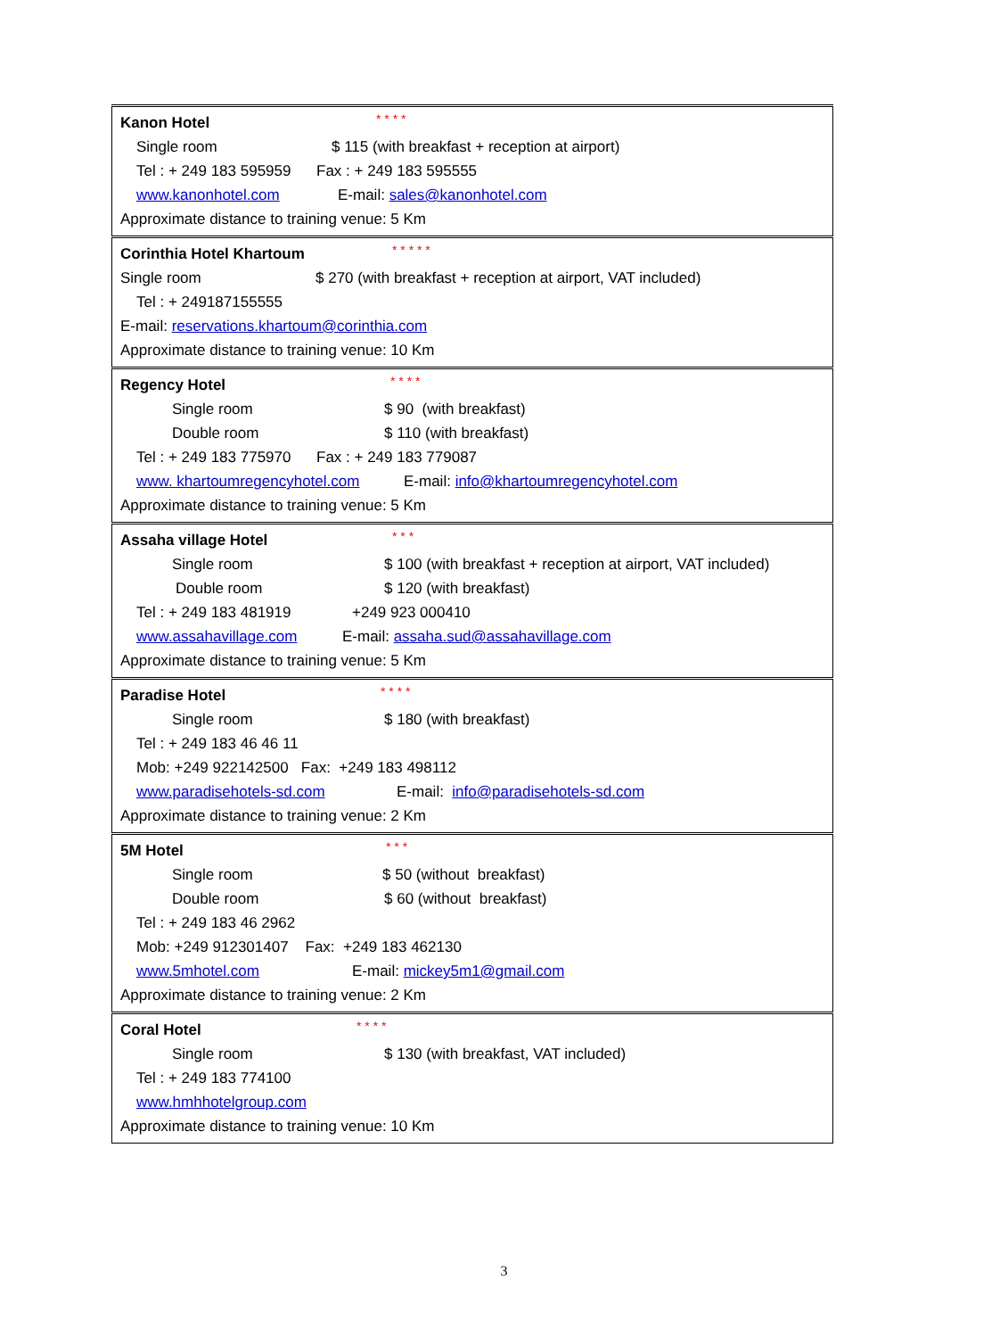| Kanon Hotel * * * * Single room $ 115 (with breakfast + reception at airport) Tel : + 249 183 595959 Fax : + 249 183 595555 www.kanonhotel.com E-mail: sales@kanonhotel.com Approximate distance to training venue: 5 Km |
| Corinthia Hotel Khartoum * * * * * Single room $ 270 (with breakfast + reception at airport, VAT included) Tel : + 249187155555 E-mail: reservations.khartoum@corinthia.com Approximate distance to training venue: 10 Km |
| Regency Hotel * * * * Single room $ 90 (with breakfast) Double room $ 110 (with breakfast) Tel : + 249 183 775970 Fax : + 249 183 779087 www. khartoumregencyhotel.com E-mail: info@khartoumregencyhotel.com Approximate distance to training venue: 5 Km |
| Assaha village Hotel * * * Single room $ 100 (with breakfast + reception at airport, VAT included) Double room $ 120 (with breakfast) Tel : + 249 183 481919 +249 923 000410 www.assahavillage.com E-mail: assaha.sud@assahavillage.com Approximate distance to training venue: 5 Km |
| Paradise Hotel * * * * Single room $ 180 (with breakfast) Tel : + 249 183 46 46 11 Mob: +249 922142500 Fax: +249 183 498112 www.paradisehotels-sd.com E-mail: info@paradisehotels-sd.com Approximate distance to training venue: 2 Km |
| 5M Hotel * * * Single room $ 50 (without breakfast) Double room $ 60 (without breakfast) Tel : + 249 183 46 2962 Mob: +249 912301407 Fax: +249 183 462130 www.5mhotel.com E-mail: mickey5m1@gmail.com Approximate distance to training venue: 2 Km |
| Coral Hotel * * * * Single room $ 130 (with breakfast, VAT included) Tel : + 249 183 774100 www.hmhhotelgroup.com Approximate distance to training venue: 10 Km |
3